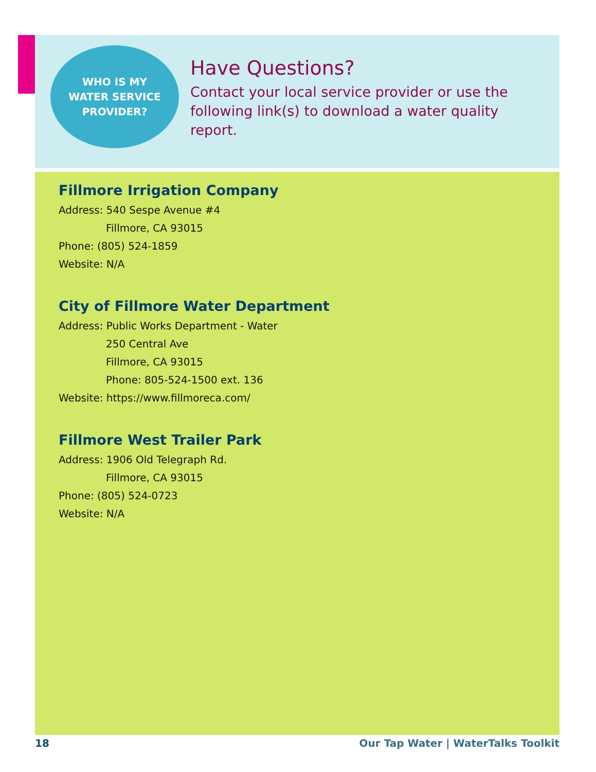WHO IS MY
WATER SERVICE
PROVIDER?
Have Questions?
Contact your local service provider or use the following link(s) to download a water quality report.
Fillmore Irrigation Company
Address: 540 Sespe Avenue #4
Fillmore, CA 93015
Phone: (805) 524-1859
Website: N/A
City of Fillmore Water Department
Address: Public Works Department - Water
250 Central Ave
Fillmore, CA 93015
Phone: 805-524-1500 ext. 136
Website: https://www.fillmoreca.com/
Fillmore West Trailer Park
Address: 1906 Old Telegraph Rd.
Fillmore, CA 93015
Phone: (805) 524-0723
Website: N/A
18 Our Tap Water | WaterTalks Toolkit